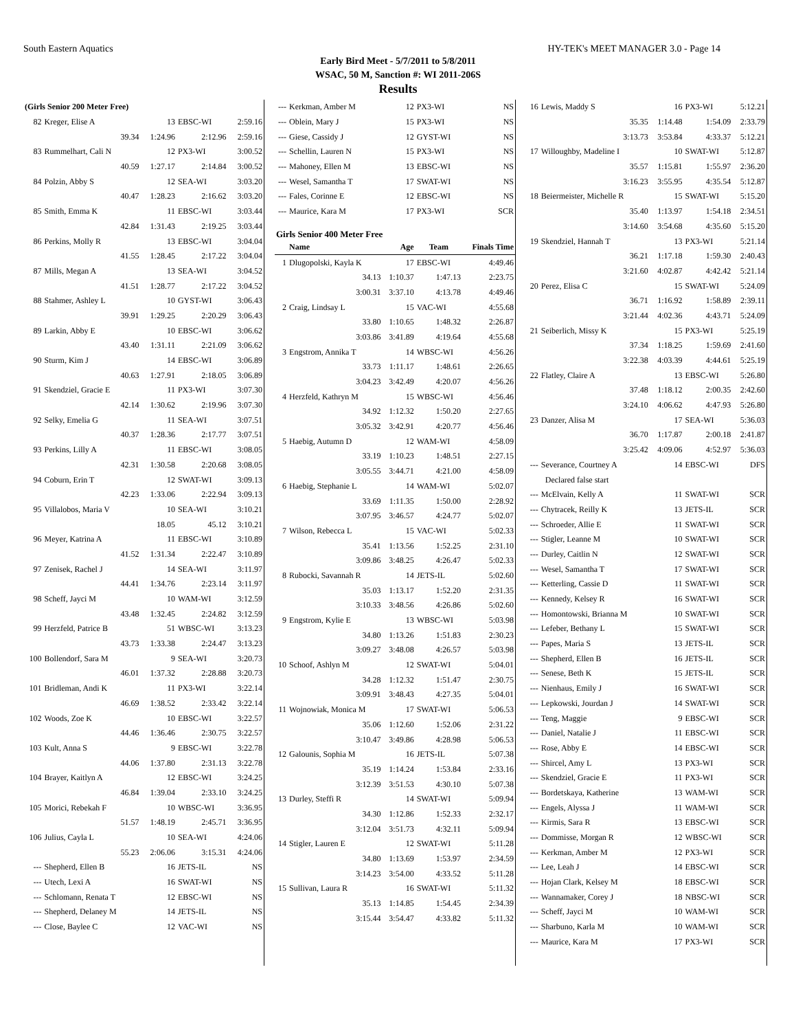South Eastern Aquatics HY-TEK's MEET MANAGER 3.0 - Page 14
Early Bird Meet - 5/7/2011 to 5/8/2011
WSAC, 50 M, Sanction #: WI 2011-206S
Results
| (Girls Senior 200 Meter Free) | | | | |
| 82 | Kreger, Elise A | 13 | EBSC-WI | 2:59.16 |
| | 39.34 | 1:24.96 | 2:12.96 | 2:59.16 |
| 83 | Rummelhart, Cali N | 12 | PX3-WI | 3:00.52 |
| | 40.59 | 1:27.17 | 2:14.84 | 3:00.52 |
| 84 | Polzin, Abby S | 12 | SEA-WI | 3:03.20 |
| | 40.47 | 1:28.23 | 2:16.62 | 3:03.20 |
| 85 | Smith, Emma K | 11 | EBSC-WI | 3:03.44 |
| | 42.84 | 1:31.43 | 2:19.25 | 3:03.44 |
| 86 | Perkins, Molly R | 13 | EBSC-WI | 3:04.04 |
| | 41.55 | 1:28.45 | 2:17.22 | 3:04.04 |
| 87 | Mills, Megan A | 13 | SEA-WI | 3:04.52 |
| | 41.51 | 1:28.77 | 2:17.22 | 3:04.52 |
| 88 | Stahmer, Ashley L | 10 | GYST-WI | 3:06.43 |
| | 39.91 | 1:29.25 | 2:20.29 | 3:06.43 |
| 89 | Larkin, Abby E | 10 | EBSC-WI | 3:06.62 |
| | 43.40 | 1:31.11 | 2:21.09 | 3:06.62 |
| 90 | Sturm, Kim J | 14 | EBSC-WI | 3:06.89 |
| | 40.63 | 1:27.91 | 2:18.05 | 3:06.89 |
| 91 | Skendziel, Gracie E | 11 | PX3-WI | 3:07.30 |
| | 42.14 | 1:30.62 | 2:19.96 | 3:07.30 |
| 92 | Selky, Emelia G | 11 | SEA-WI | 3:07.51 |
| | 40.37 | 1:28.36 | 2:17.77 | 3:07.51 |
| 93 | Perkins, Lilly A | 11 | EBSC-WI | 3:08.05 |
| | 42.31 | 1:30.58 | 2:20.68 | 3:08.05 |
| 94 | Coburn, Erin T | 12 | SWAT-WI | 3:09.13 |
| | 42.23 | 1:33.06 | 2:22.94 | 3:09.13 |
| 95 | Villalobos, Maria V | 10 | SEA-WI | 3:10.21 |
| | | 18.05 | 45.12 | 3:10.21 |
| 96 | Meyer, Katrina A | 11 | EBSC-WI | 3:10.89 |
| | 41.52 | 1:31.34 | 2:22.47 | 3:10.89 |
| 97 | Zenisek, Rachel J | 14 | SEA-WI | 3:11.97 |
| | 44.41 | 1:34.76 | 2:23.14 | 3:11.97 |
| 98 | Scheff, Jayci M | 10 | WAM-WI | 3:12.59 |
| | 43.48 | 1:32.45 | 2:24.82 | 3:12.59 |
| 99 | Herzfeld, Patrice B | 51 | WBSC-WI | 3:13.23 |
| | 43.73 | 1:33.38 | 2:24.47 | 3:13.23 |
| 100 | Bollendorf, Sara M | 9 | SEA-WI | 3:20.73 |
| | 46.01 | 1:37.32 | 2:28.88 | 3:20.73 |
| 101 | Bridleman, Andi K | 11 | PX3-WI | 3:22.14 |
| | 46.69 | 1:38.52 | 2:33.42 | 3:22.14 |
| 102 | Woods, Zoe K | 10 | EBSC-WI | 3:22.57 |
| | 44.46 | 1:36.46 | 2:30.75 | 3:22.57 |
| 103 | Kult, Anna S | 9 | EBSC-WI | 3:22.78 |
| | 44.06 | 1:37.80 | 2:31.13 | 3:22.78 |
| 104 | Brayer, Kaitlyn A | 12 | EBSC-WI | 3:24.25 |
| | 46.84 | 1:39.04 | 2:33.10 | 3:24.25 |
| 105 | Morici, Rebekah F | 10 | WBSC-WI | 3:36.95 |
| | 51.57 | 1:48.19 | 2:45.71 | 3:36.95 |
| 106 | Julius, Cayla L | 10 | SEA-WI | 4:24.06 |
| | 55.23 | 2:06.06 | 3:15.31 | 4:24.06 |
| --- | Shepherd, Ellen B | 16 | JETS-IL | NS |
| --- | Utech, Lexi A | 16 | SWAT-WI | NS |
| --- | Schlomann, Renata T | 12 | EBSC-WI | NS |
| --- | Shepherd, Delaney M | 14 | JETS-IL | NS |
| --- | Close, Baylee C | 12 | VAC-WI | NS |
| --- | Kerkman, Amber M | 12 | PX3-WI | NS |
| --- | Oblein, Mary J | 15 | PX3-WI | NS |
| --- | Giese, Cassidy J | 12 | GYST-WI | NS |
| --- | Schellin, Lauren N | 15 | PX3-WI | NS |
| --- | Mahoney, Ellen M | 13 | EBSC-WI | NS |
| --- | Wesel, Samantha T | 17 | SWAT-WI | NS |
| --- | Fales, Corinne E | 12 | EBSC-WI | NS |
| --- | Maurice, Kara M | 17 | PX3-WI | SCR |
| Girls Senior 400 Meter Free | | | | |
| | Name | Age | Team | Finals Time |
| 1 | Dlugopolski, Kayla K | 17 | EBSC-WI | 4:49.46 |
| | 34.13 | 1:10.37 | 1:47.13 | 2:23.75 |
| | 3:00.31 | 3:37.10 | 4:13.78 | 4:49.46 |
| 2 | Craig, Lindsay L | 15 | VAC-WI | 4:55.68 |
| | 33.80 | 1:10.65 | 1:48.32 | 2:26.87 |
| | 3:03.86 | 3:41.89 | 4:19.64 | 4:55.68 |
| 3 | Engstrom, Annika T | 14 | WBSC-WI | 4:56.26 |
| | 33.73 | 1:11.17 | 1:48.61 | 2:26.65 |
| | 3:04.23 | 3:42.49 | 4:20.07 | 4:56.26 |
| 4 | Herzfeld, Kathryn M | 15 | WBSC-WI | 4:56.46 |
| | 34.92 | 1:12.32 | 1:50.20 | 2:27.65 |
| | 3:05.32 | 3:42.91 | 4:20.77 | 4:56.46 |
| 5 | Haebig, Autumn D | 12 | WAM-WI | 4:58.09 |
| | 33.19 | 1:10.23 | 1:48.51 | 2:27.15 |
| | 3:05.55 | 3:44.71 | 4:21.00 | 4:58.09 |
| 6 | Haebig, Stephanie L | 14 | WAM-WI | 5:02.07 |
| | 33.69 | 1:11.35 | 1:50.00 | 2:28.92 |
| | 3:07.95 | 3:46.57 | 4:24.77 | 5:02.07 |
| 7 | Wilson, Rebecca L | 15 | VAC-WI | 5:02.33 |
| | 35.41 | 1:13.56 | 1:52.25 | 2:31.10 |
| | 3:09.86 | 3:48.25 | 4:26.47 | 5:02.33 |
| 8 | Rubocki, Savannah R | 14 | JETS-IL | 5:02.60 |
| | 35.03 | 1:13.17 | 1:52.20 | 2:31.35 |
| | 3:10.33 | 3:48.56 | 4:26.86 | 5:02.60 |
| 9 | Engstrom, Kylie E | 13 | WBSC-WI | 5:03.98 |
| | 34.80 | 1:13.26 | 1:51.83 | 2:30.23 |
| | 3:09.27 | 3:48.08 | 4:26.57 | 5:03.98 |
| 10 | Schoof, Ashlyn M | 12 | SWAT-WI | 5:04.01 |
| | 34.28 | 1:12.32 | 1:51.47 | 2:30.75 |
| | 3:09.91 | 3:48.43 | 4:27.35 | 5:04.01 |
| 11 | Wojnowiak, Monica M | 17 | SWAT-WI | 5:06.53 |
| | 35.06 | 1:12.60 | 1:52.06 | 2:31.22 |
| | 3:10.47 | 3:49.86 | 4:28.98 | 5:06.53 |
| 12 | Galounis, Sophia M | 16 | JETS-IL | 5:07.38 |
| | 35.19 | 1:14.24 | 1:53.84 | 2:33.16 |
| | 3:12.39 | 3:51.53 | 4:30.10 | 5:07.38 |
| 13 | Durley, Steffi R | 14 | SWAT-WI | 5:09.94 |
| | 34.30 | 1:12.86 | 1:52.33 | 2:32.17 |
| | 3:12.04 | 3:51.73 | 4:32.11 | 5:09.94 |
| 14 | Stigler, Lauren E | 12 | SWAT-WI | 5:11.28 |
| | 34.80 | 1:13.69 | 1:53.97 | 2:34.59 |
| | 3:14.23 | 3:54.00 | 4:33.52 | 5:11.28 |
| 15 | Sullivan, Laura R | 16 | SWAT-WI | 5:11.32 |
| | 35.13 | 1:14.85 | 1:54.45 | 2:34.39 |
| | 3:15.44 | 3:54.47 | 4:33.82 | 5:11.32 |
| 16 | Lewis, Maddy S | 16 | PX3-WI | 5:12.21 |
| | 35.35 | 1:14.48 | 1:54.09 | 2:33.79 |
| | 3:13.73 | 3:53.84 | 4:33.37 | 5:12.21 |
| 17 | Willoughby, Madeline I | 10 | SWAT-WI | 5:12.87 |
| | 35.57 | 1:15.81 | 1:55.97 | 2:36.20 |
| | 3:16.23 | 3:55.95 | 4:35.54 | 5:12.87 |
| 18 | Beiermeister, Michelle R | 15 | SWAT-WI | 5:15.20 |
| | 35.40 | 1:13.97 | 1:54.18 | 2:34.51 |
| | 3:14.60 | 3:54.68 | 4:35.60 | 5:15.20 |
| 19 | Skendziel, Hannah T | 13 | PX3-WI | 5:21.14 |
| | 36.21 | 1:17.18 | 1:59.30 | 2:40.43 |
| | 3:21.60 | 4:02.87 | 4:42.42 | 5:21.14 |
| 20 | Perez, Elisa C | 15 | SWAT-WI | 5:24.09 |
| | 36.71 | 1:16.92 | 1:58.89 | 2:39.11 |
| | 3:21.44 | 4:02.36 | 4:43.71 | 5:24.09 |
| 21 | Seiberlich, Missy K | 15 | PX3-WI | 5:25.19 |
| | 37.34 | 1:18.25 | 1:59.69 | 2:41.60 |
| | 3:22.38 | 4:03.39 | 4:44.61 | 5:25.19 |
| 22 | Flatley, Claire A | 13 | EBSC-WI | 5:26.80 |
| | 37.48 | 1:18.12 | 2:00.35 | 2:42.60 |
| | 3:24.10 | 4:06.62 | 4:47.93 | 5:26.80 |
| 23 | Danzer, Alisa M | 17 | SEA-WI | 5:36.03 |
| | 36.70 | 1:17.87 | 2:00.18 | 2:41.87 |
| | 3:25.42 | 4:09.06 | 4:52.97 | 5:36.03 |
| --- | Severance, Courtney A | 14 | EBSC-WI | DFS |
| | Declared false start | | | |
| --- | McElvain, Kelly A | 11 | SWAT-WI | SCR |
| --- | Chytracek, Reilly K | 13 | JETS-IL | SCR |
| --- | Schroeder, Allie E | 11 | SWAT-WI | SCR |
| --- | Stigler, Leanne M | 10 | SWAT-WI | SCR |
| --- | Durley, Caitlin N | 12 | SWAT-WI | SCR |
| --- | Wesel, Samantha T | 17 | SWAT-WI | SCR |
| --- | Ketterling, Cassie D | 11 | SWAT-WI | SCR |
| --- | Kennedy, Kelsey R | 16 | SWAT-WI | SCR |
| --- | Homontowski, Brianna M | 10 | SWAT-WI | SCR |
| --- | Lefeber, Bethany L | 15 | SWAT-WI | SCR |
| --- | Papes, Maria S | 13 | JETS-IL | SCR |
| --- | Shepherd, Ellen B | 16 | JETS-IL | SCR |
| --- | Senese, Beth K | 15 | JETS-IL | SCR |
| --- | Nienhaus, Emily J | 16 | SWAT-WI | SCR |
| --- | Lepkowski, Jourdan J | 14 | SWAT-WI | SCR |
| --- | Teng, Maggie | 9 | EBSC-WI | SCR |
| --- | Daniel, Natalie J | 11 | EBSC-WI | SCR |
| --- | Rose, Abby E | 14 | EBSC-WI | SCR |
| --- | Shircel, Amy L | 13 | PX3-WI | SCR |
| --- | Skendziel, Gracie E | 11 | PX3-WI | SCR |
| --- | Bordetskaya, Katherine | 13 | WAM-WI | SCR |
| --- | Engels, Alyssa J | 11 | WAM-WI | SCR |
| --- | Kirmis, Sara R | 13 | EBSC-WI | SCR |
| --- | Dommisse, Morgan R | 12 | WBSC-WI | SCR |
| --- | Kerkman, Amber M | 12 | PX3-WI | SCR |
| --- | Lee, Leah J | 14 | EBSC-WI | SCR |
| --- | Hojan Clark, Kelsey M | 18 | EBSC-WI | SCR |
| --- | Wannamaker, Corey J | 18 | NBSC-WI | SCR |
| --- | Scheff, Jayci M | 10 | WAM-WI | SCR |
| --- | Sharbuno, Karla M | 10 | WAM-WI | SCR |
| --- | Maurice, Kara M | 17 | PX3-WI | SCR |